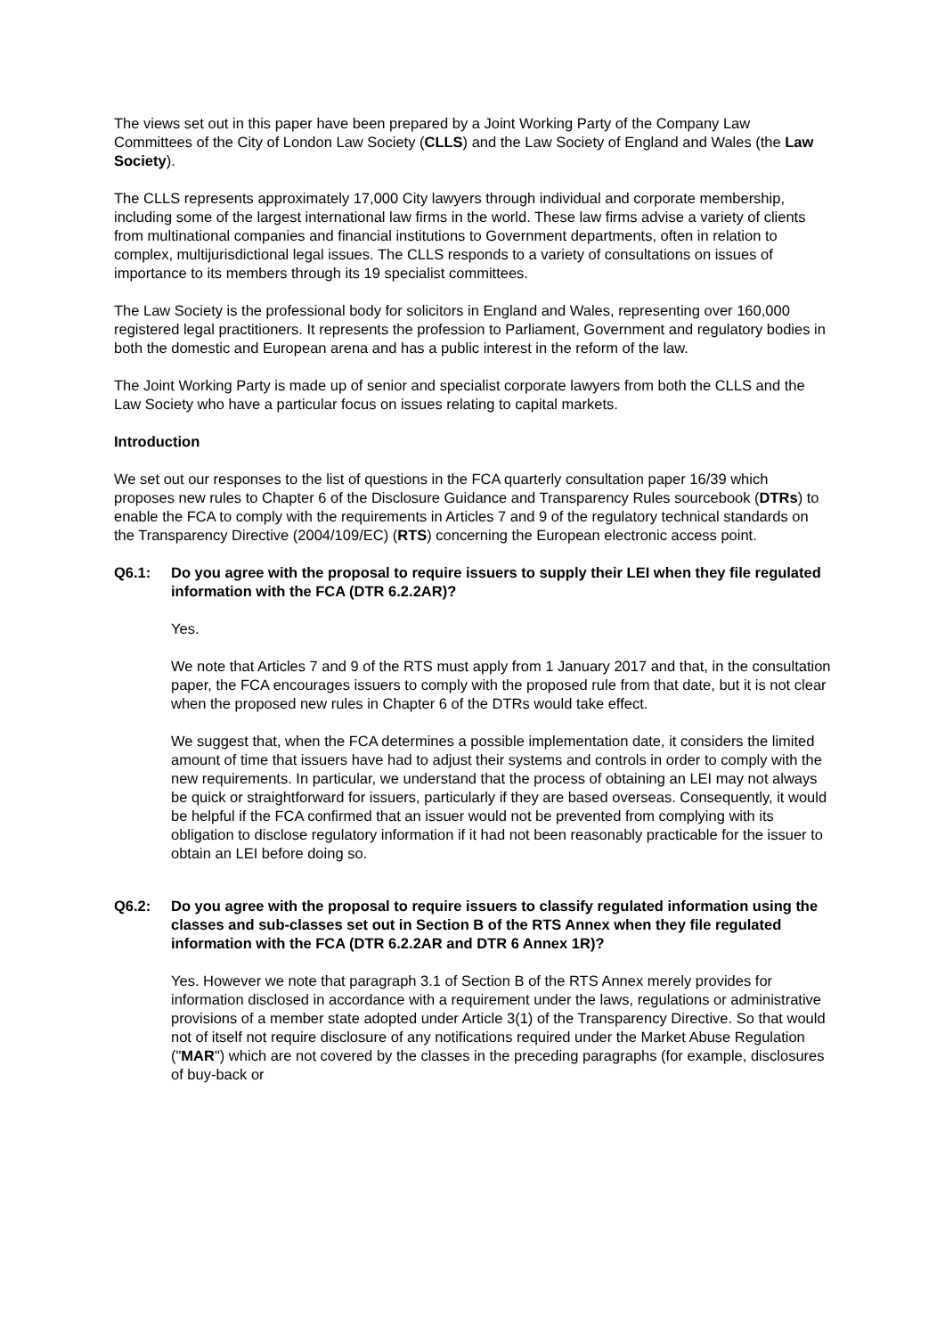The views set out in this paper have been prepared by a Joint Working Party of the Company Law Committees of the City of London Law Society (CLLS) and the Law Society of England and Wales (the Law Society).
The CLLS represents approximately 17,000 City lawyers through individual and corporate membership, including some of the largest international law firms in the world. These law firms advise a variety of clients from multinational companies and financial institutions to Government departments, often in relation to complex, multijurisdictional legal issues. The CLLS responds to a variety of consultations on issues of importance to its members through its 19 specialist committees.
The Law Society is the professional body for solicitors in England and Wales, representing over 160,000 registered legal practitioners. It represents the profession to Parliament, Government and regulatory bodies in both the domestic and European arena and has a public interest in the reform of the law.
The Joint Working Party is made up of senior and specialist corporate lawyers from both the CLLS and the Law Society who have a particular focus on issues relating to capital markets.
Introduction
We set out our responses to the list of questions in the FCA quarterly consultation paper 16/39 which proposes new rules to Chapter 6 of the Disclosure Guidance and Transparency Rules sourcebook (DTRs) to enable the FCA to comply with the requirements in Articles 7 and 9 of the regulatory technical standards on the Transparency Directive (2004/109/EC) (RTS) concerning the European electronic access point.
Q6.1: Do you agree with the proposal to require issuers to supply their LEI when they file regulated information with the FCA (DTR 6.2.2AR)?
Yes.
We note that Articles 7 and 9 of the RTS must apply from 1 January 2017 and that, in the consultation paper, the FCA encourages issuers to comply with the proposed rule from that date, but it is not clear when the proposed new rules in Chapter 6 of the DTRs would take effect.
We suggest that, when the FCA determines a possible implementation date, it considers the limited amount of time that issuers have had to adjust their systems and controls in order to comply with the new requirements. In particular, we understand that the process of obtaining an LEI may not always be quick or straightforward for issuers, particularly if they are based overseas. Consequently, it would be helpful if the FCA confirmed that an issuer would not be prevented from complying with its obligation to disclose regulatory information if it had not been reasonably practicable for the issuer to obtain an LEI before doing so.
Q6.2: Do you agree with the proposal to require issuers to classify regulated information using the classes and sub-classes set out in Section B of the RTS Annex when they file regulated information with the FCA (DTR 6.2.2AR and DTR 6 Annex 1R)?
Yes. However we note that paragraph 3.1 of Section B of the RTS Annex merely provides for information disclosed in accordance with a requirement under the laws, regulations or administrative provisions of a member state adopted under Article 3(1) of the Transparency Directive. So that would not of itself not require disclosure of any notifications required under the Market Abuse Regulation ("MAR") which are not covered by the classes in the preceding paragraphs (for example, disclosures of buy-back or